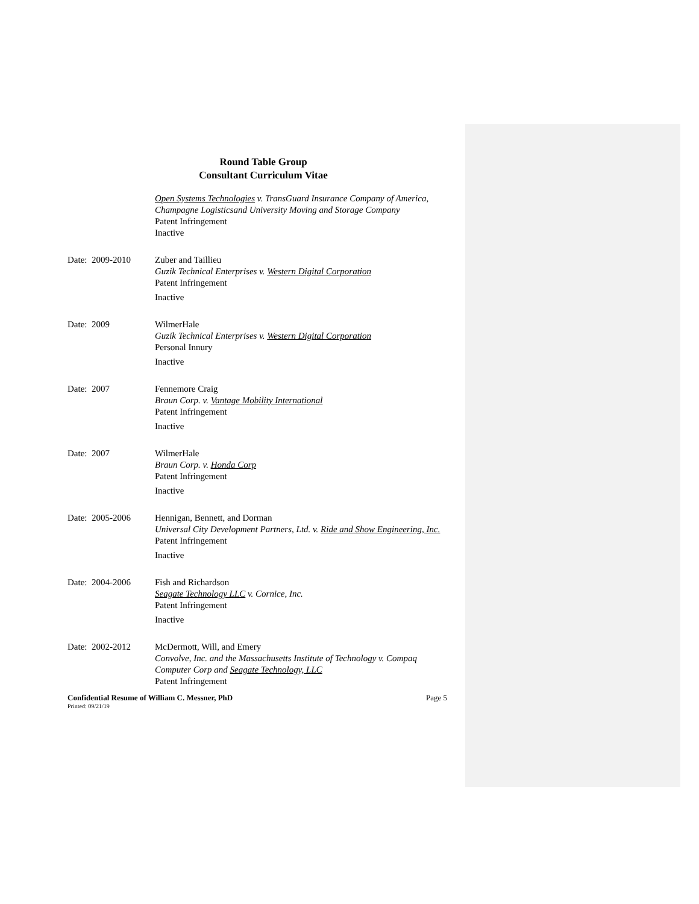Round Table Group
Consultant Curriculum Vitae
Open Systems Technologies v. TransGuard Insurance Company of America, Champagne Logisticsand University Moving and Storage Company
Patent Infringement
Inactive
Date: 2009-2010 Zuber and Taillieu
Guzik Technical Enterprises v. Western Digital Corporation
Patent Infringement
Inactive
Date: 2009 WilmerHale
Guzik Technical Enterprises v. Western Digital Corporation
Personal Innury
Inactive
Date: 2007 Fennemore Craig
Braun Corp. v. Vantage Mobility International
Patent Infringement
Inactive
Date: 2007 WilmerHale
Braun Corp. v. Honda Corp
Patent Infringement
Inactive
Date: 2005-2006 Hennigan, Bennett, and Dorman
Universal City Development Partners, Ltd. v. Ride and Show Engineering, Inc.
Patent Infringement
Inactive
Date: 2004-2006 Fish and Richardson
Seagate Technology LLC v. Cornice, Inc.
Patent Infringement
Inactive
Date: 2002-2012 McDermott, Will, and Emery
Convolve, Inc. and the Massachusetts Institute of Technology v. Compaq Computer Corp and Seagate Technology, LLC
Patent Infringement
Confidential Resume of William C. Messner, PhD Page 5
Printed: 09/21/19